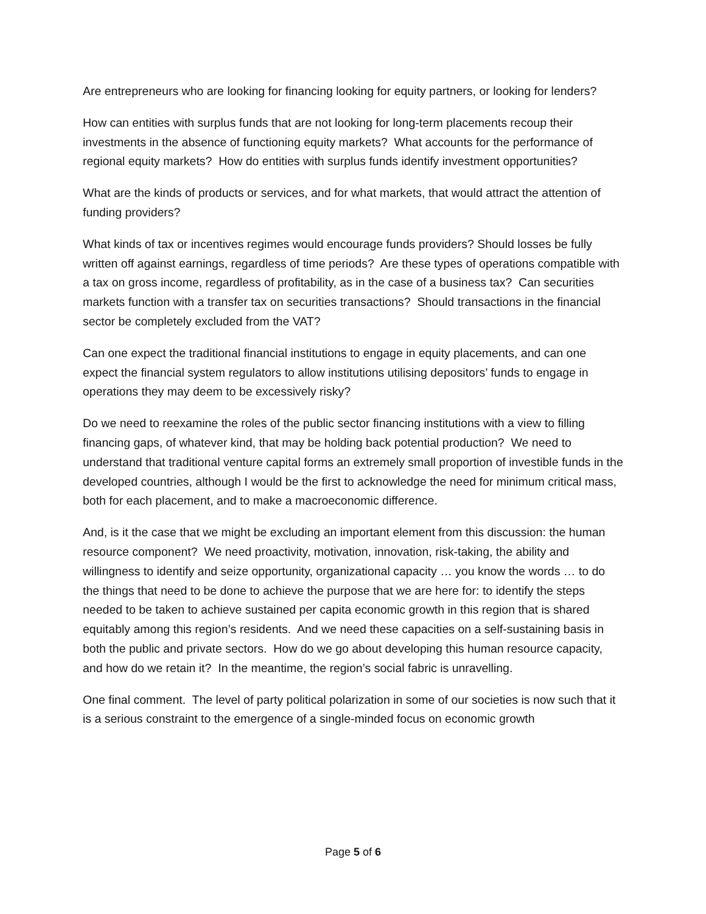Are entrepreneurs who are looking for financing looking for equity partners, or looking for lenders?
How can entities with surplus funds that are not looking for long-term placements recoup their investments in the absence of functioning equity markets? What accounts for the performance of regional equity markets? How do entities with surplus funds identify investment opportunities?
What are the kinds of products or services, and for what markets, that would attract the attention of funding providers?
What kinds of tax or incentives regimes would encourage funds providers? Should losses be fully written off against earnings, regardless of time periods? Are these types of operations compatible with a tax on gross income, regardless of profitability, as in the case of a business tax? Can securities markets function with a transfer tax on securities transactions? Should transactions in the financial sector be completely excluded from the VAT?
Can one expect the traditional financial institutions to engage in equity placements, and can one expect the financial system regulators to allow institutions utilising depositors’ funds to engage in operations they may deem to be excessively risky?
Do we need to reexamine the roles of the public sector financing institutions with a view to filling financing gaps, of whatever kind, that may be holding back potential production? We need to understand that traditional venture capital forms an extremely small proportion of investible funds in the developed countries, although I would be the first to acknowledge the need for minimum critical mass, both for each placement, and to make a macroeconomic difference.
And, is it the case that we might be excluding an important element from this discussion: the human resource component? We need proactivity, motivation, innovation, risk-taking, the ability and willingness to identify and seize opportunity, organizational capacity … you know the words … to do the things that need to be done to achieve the purpose that we are here for: to identify the steps needed to be taken to achieve sustained per capita economic growth in this region that is shared equitably among this region’s residents. And we need these capacities on a self-sustaining basis in both the public and private sectors. How do we go about developing this human resource capacity, and how do we retain it? In the meantime, the region’s social fabric is unravelling.
One final comment. The level of party political polarization in some of our societies is now such that it is a serious constraint to the emergence of a single-minded focus on economic growth
Page 5 of 6